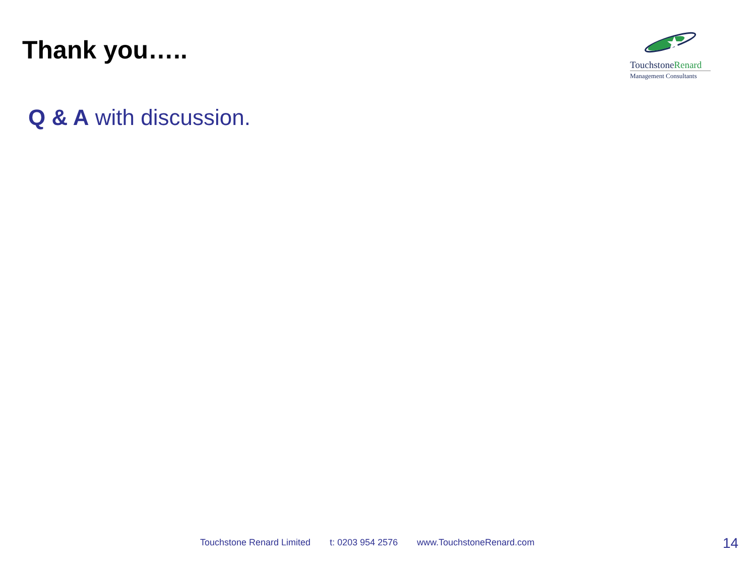Thank you…..
TouchstoneRenard
Management Consultants
Q & A with discussion.
Touchstone Renard Limited t: 0203 954 2576 www.TouchstoneRenard.com
14